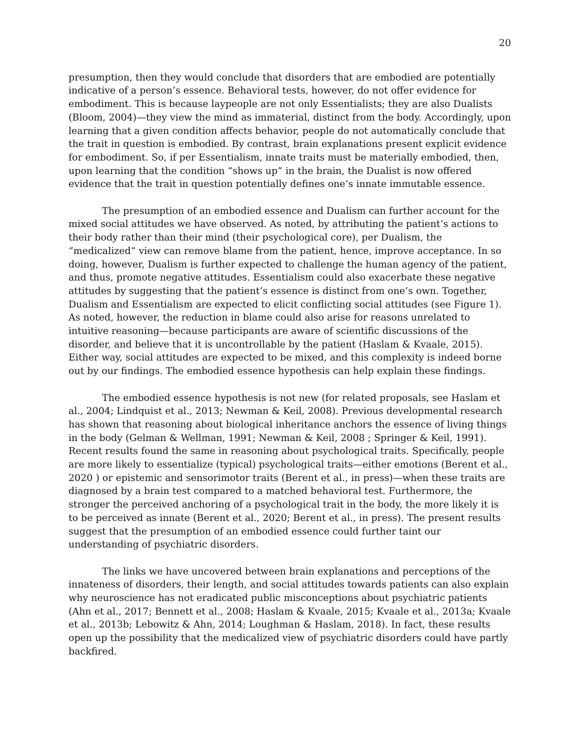20
presumption, then they would conclude that disorders that are embodied are potentially indicative of a person’s essence. Behavioral tests, however, do not offer evidence for embodiment. This is because laypeople are not only Essentialists; they are also Dualists (Bloom, 2004)—they view the mind as immaterial, distinct from the body. Accordingly, upon learning that a given condition affects behavior, people do not automatically conclude that the trait in question is embodied. By contrast, brain explanations present explicit evidence for embodiment. So, if per Essentialism, innate traits must be materially embodied, then, upon learning that the condition “shows up” in the brain, the Dualist is now offered evidence that the trait in question potentially defines one’s innate immutable essence.
The presumption of an embodied essence and Dualism can further account for the mixed social attitudes we have observed. As noted, by attributing the patient’s actions to their body rather than their mind (their psychological core), per Dualism, the “medicalized” view can remove blame from the patient, hence, improve acceptance. In so doing, however, Dualism is further expected to challenge the human agency of the patient, and thus, promote negative attitudes. Essentialism could also exacerbate these negative attitudes by suggesting that the patient’s essence is distinct from one’s own. Together, Dualism and Essentialism are expected to elicit conflicting social attitudes (see Figure 1). As noted, however, the reduction in blame could also arise for reasons unrelated to intuitive reasoning—because participants are aware of scientific discussions of the disorder, and believe that it is uncontrollable by the patient (Haslam & Kvaale, 2015). Either way, social attitudes are expected to be mixed, and this complexity is indeed borne out by our findings. The embodied essence hypothesis can help explain these findings.
The embodied essence hypothesis is not new (for related proposals, see Haslam et al., 2004; Lindquist et al., 2013; Newman & Keil, 2008). Previous developmental research has shown that reasoning about biological inheritance anchors the essence of living things in the body (Gelman & Wellman, 1991; Newman & Keil, 2008 ; Springer & Keil, 1991). Recent results found the same in reasoning about psychological traits. Specifically, people are more likely to essentialize (typical) psychological traits—either emotions (Berent et al., 2020 ) or epistemic and sensorimotor traits (Berent et al., in press)—when these traits are diagnosed by a brain test compared to a matched behavioral test. Furthermore, the stronger the perceived anchoring of a psychological trait in the body, the more likely it is to be perceived as innate (Berent et al., 2020; Berent et al., in press). The present results suggest that the presumption of an embodied essence could further taint our understanding of psychiatric disorders.
The links we have uncovered between brain explanations and perceptions of the innateness of disorders, their length, and social attitudes towards patients can also explain why neuroscience has not eradicated public misconceptions about psychiatric patients (Ahn et al., 2017; Bennett et al., 2008; Haslam & Kvaale, 2015; Kvaale et al., 2013a; Kvaale et al., 2013b; Lebowitz & Ahn, 2014; Loughman & Haslam, 2018). In fact, these results open up the possibility that the medicalized view of psychiatric disorders could have partly backfired.